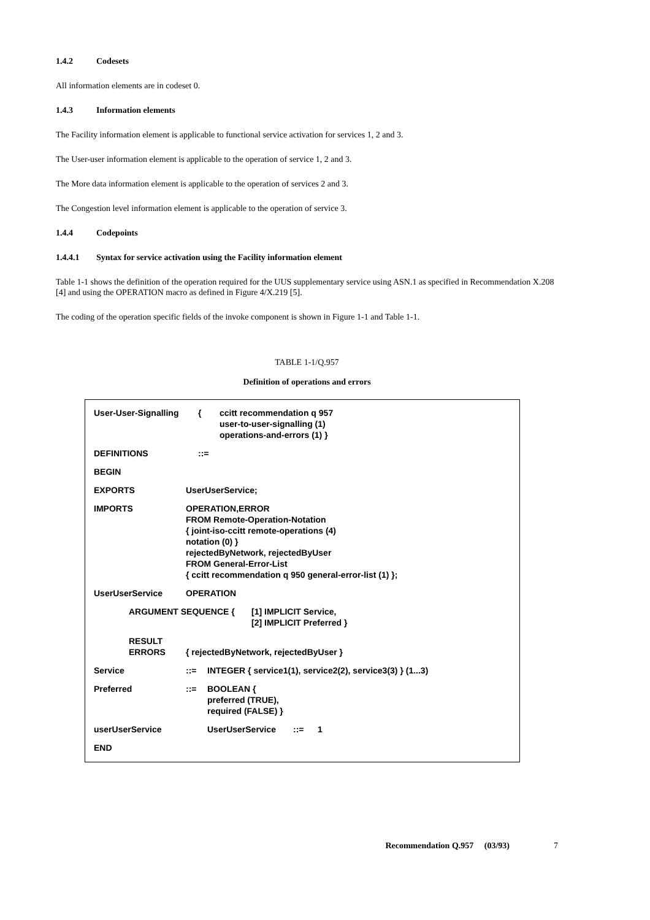1.4.2 Codesets
All information elements are in codeset 0.
1.4.3 Information elements
The Facility information element is applicable to functional service activation for services 1, 2 and 3.
The User-user information element is applicable to the operation of service 1, 2 and 3.
The More data information element is applicable to the operation of services 2 and 3.
The Congestion level information element is applicable to the operation of service 3.
1.4.4 Codepoints
1.4.4.1 Syntax for service activation using the Facility information element
Table 1-1 shows the definition of the operation required for the UUS supplementary service using ASN.1 as specified in Recommendation X.208 [4] and using the OPERATION macro as defined in Figure 4/X.219 [5].
The coding of the operation specific fields of the invoke component is shown in Figure 1-1 and Table 1-1.
TABLE 1-1/Q.957
Definition of operations and errors
User-User-Signalling { ccitt recommendation q 957
user-to-user-signalling (1)
operations-and-errors (1) }
DEFINITIONS ::=
BEGIN
EXPORTS UserUserService;
IMPORTS OPERATION,ERROR
FROM Remote-Operation-Notation
{ joint-iso-ccitt remote-operations (4)
notation (0) }
rejectedByNetwork, rejectedByUser
FROM General-Error-List
{ ccitt recommendation q 950 general-error-list (1) };
UserUserService OPERATION
ARGUMENT SEQUENCE { [1] IMPLICIT Service,
[2] IMPLICIT Preferred }
RESULT
ERRORS
{ rejectedByNetwork, rejectedByUser }
Service ::= INTEGER { service1(1), service2(2), service3(3) } (1...3)
Preferred ::= BOOLEAN {
preferred (TRUE),
required (FALSE) }
userUserService UserUserService ::= 1
END
Recommendation Q.957 (03/93) 7